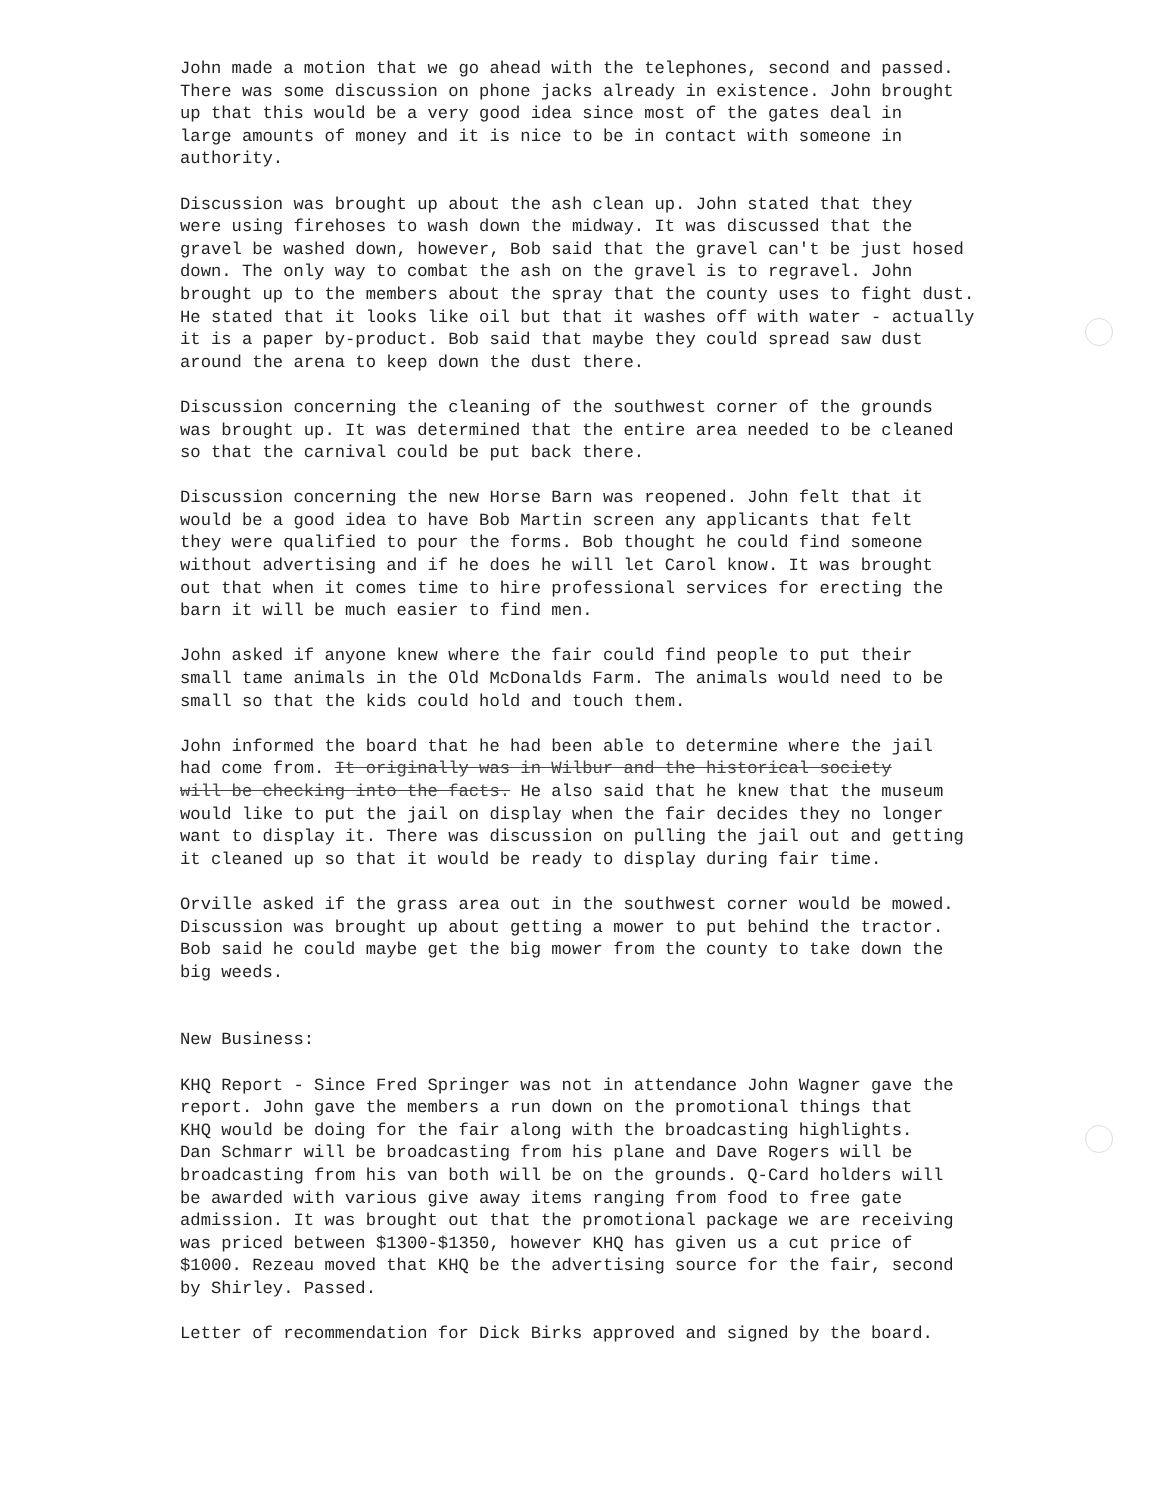John made a motion that we go ahead with the telephones, second and passed. There was some discussion on phone jacks already in existence. John brought up that this would be a very good idea since most of the gates deal in large amounts of money and it is nice to be in contact with someone in authority.
Discussion was brought up about the ash clean up. John stated that they were using firehoses to wash down the midway. It was discussed that the gravel be washed down, however, Bob said that the gravel can't be just hosed down. The only way to combat the ash on the gravel is to regravel. John brought up to the members about the spray that the county uses to fight dust. He stated that it looks like oil but that it washes off with water - actually it is a paper by-product. Bob said that maybe they could spread saw dust around the arena to keep down the dust there.
Discussion concerning the cleaning of the southwest corner of the grounds was brought up. It was determined that the entire area needed to be cleaned so that the carnival could be put back there.
Discussion concerning the new Horse Barn was reopened. John felt that it would be a good idea to have Bob Martin screen any applicants that felt they were qualified to pour the forms. Bob thought he could find someone without advertising and if he does he will let Carol know. It was brought out that when it comes time to hire professional services for erecting the barn it will be much easier to find men.
John asked if anyone knew where the fair could find people to put their small tame animals in the Old McDonalds Farm. The animals would need to be small so that the kids could hold and touch them.
John informed the board that he had been able to determine where the jail had come from. It originally was in Wilbur and the historical society will be checking into the facts. He also said that he knew that the museum would like to put the jail on display when the fair decides they no longer want to display it. There was discussion on pulling the jail out and getting it cleaned up so that it would be ready to display during fair time.
Orville asked if the grass area out in the southwest corner would be mowed. Discussion was brought up about getting a mower to put behind the tractor. Bob said he could maybe get the big mower from the county to take down the big weeds.
New Business:
KHQ Report - Since Fred Springer was not in attendance John Wagner gave the report. John gave the members a run down on the promotional things that KHQ would be doing for the fair along with the broadcasting highlights. Dan Schmarr will be broadcasting from his plane and Dave Rogers will be broadcasting from his van both will be on the grounds. Q-Card holders will be awarded with various give away items ranging from food to free gate admission. It was brought out that the promotional package we are receiving was priced between $1300-$1350, however KHQ has given us a cut price of $1000. Rezeau moved that KHQ be the advertising source for the fair, second by Shirley. Passed.
Letter of recommendation for Dick Birks approved and signed by the board.